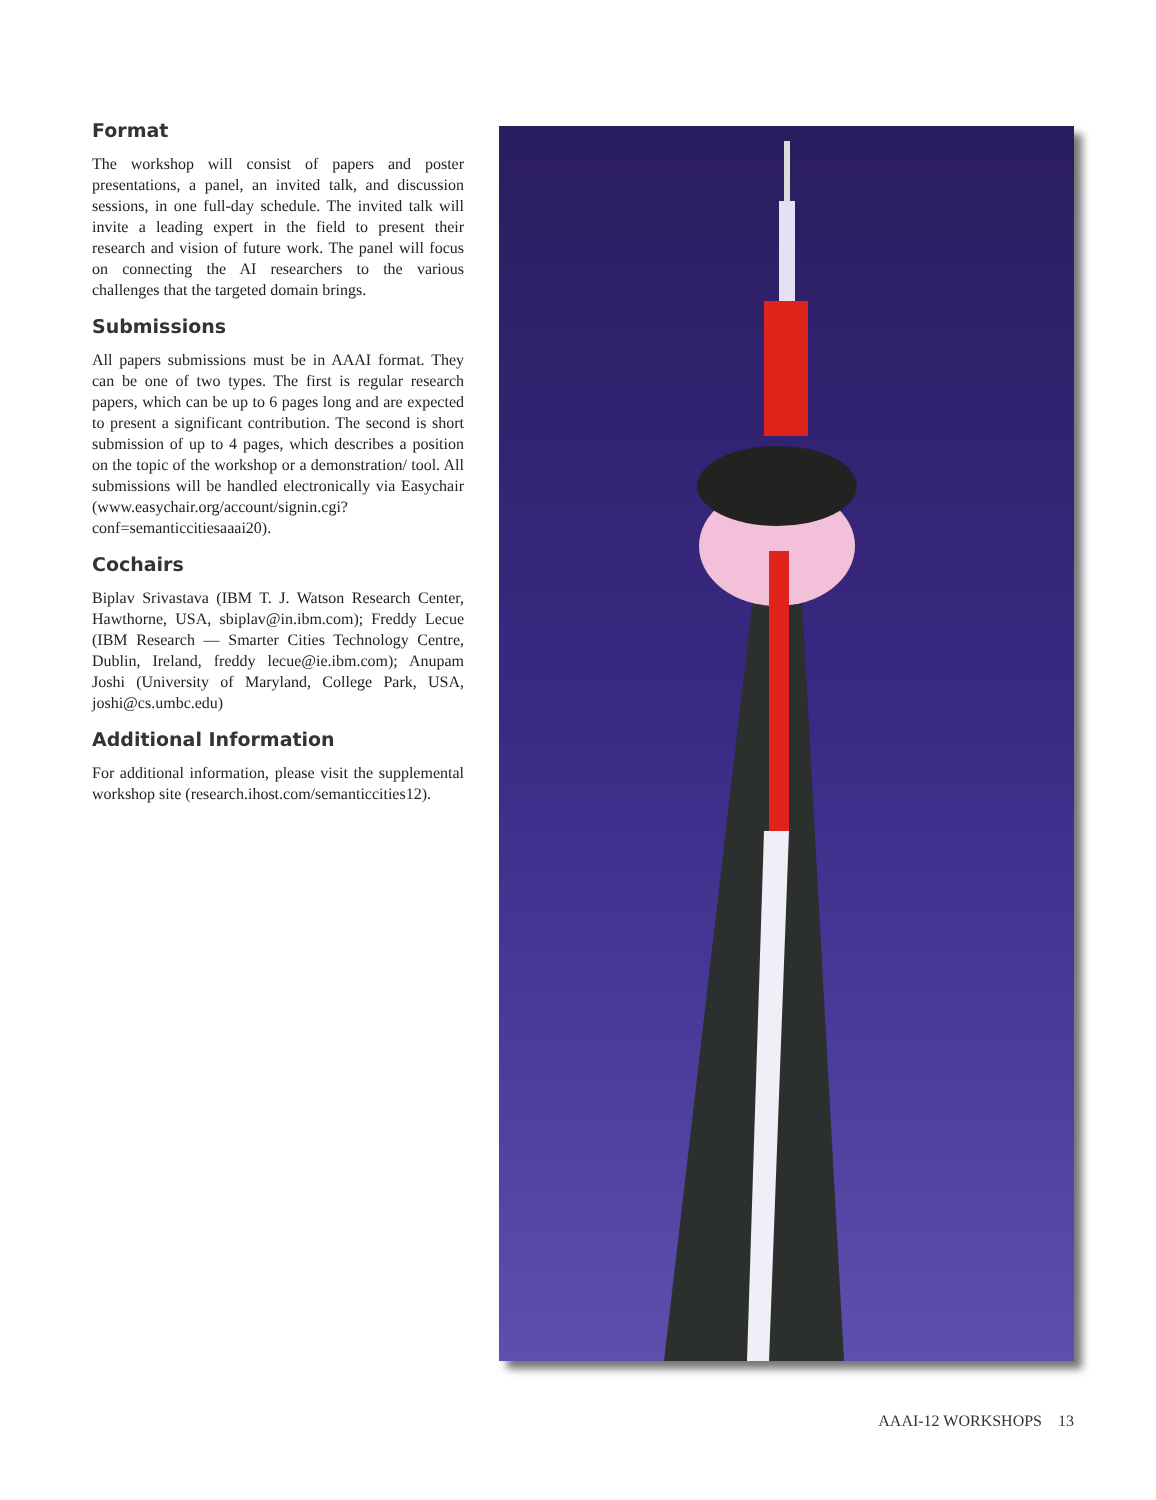Format
The workshop will consist of papers and poster presentations, a panel, an invited talk, and discussion sessions, in one full-day schedule. The invited talk will invite a leading expert in the field to present their research and vision of future work. The panel will focus on connecting the AI researchers to the various challenges that the targeted domain brings.
Submissions
All papers submissions must be in AAAI format. They can be one of two types. The first is regular research papers, which can be up to 6 pages long and are expected to present a significant contribution. The second is short submission of up to 4 pages, which describes a position on the topic of the workshop or a demonstration/ tool. All submissions will be handled electronically via Easychair (www.easychair.org/account/signin.cgi?conf=semanticcitiesaaai20).
Cochairs
Biplav Srivastava (IBM T. J. Watson Research Center, Hawthorne, USA, sbiplav@in.ibm.com); Freddy Lecue (IBM Research — Smarter Cities Technology Centre, Dublin, Ireland, freddy lecue@ie.ibm.com); Anupam Joshi (University of Maryland, College Park, USA, joshi@cs.umbc.edu)
Additional Information
For additional information, please visit the supplemental workshop site (research.ihost.com/semanticcities12).
AAAI-12 WORKSHOPS 13